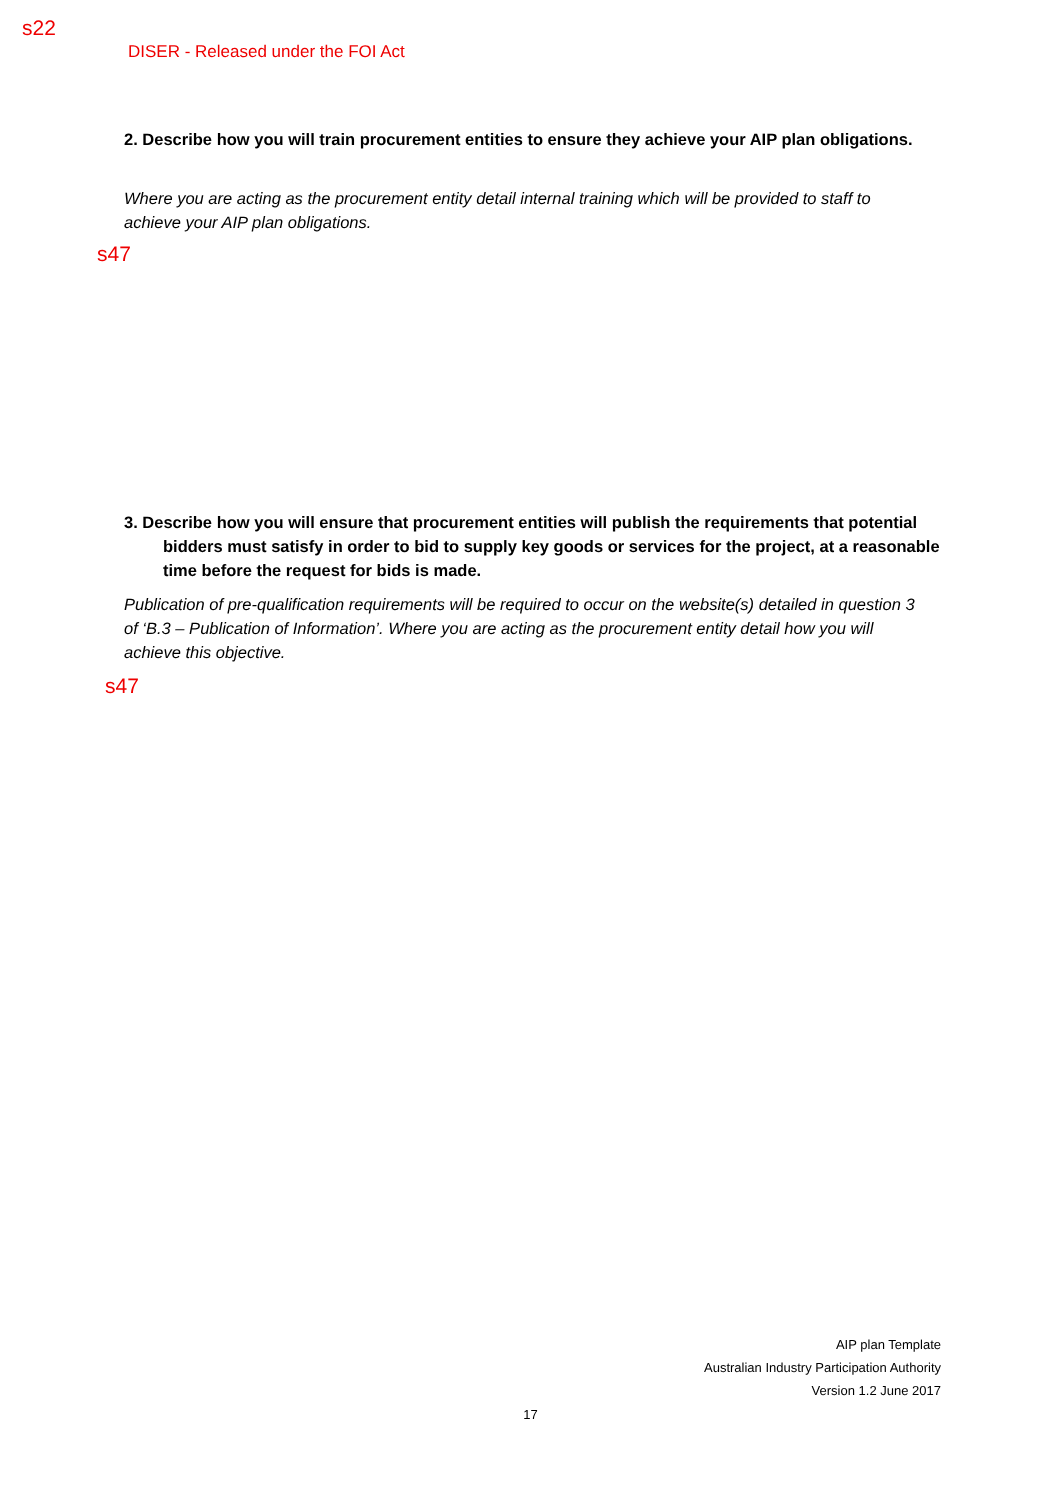s22
DISER - Released under the FOI Act
2. Describe how you will train procurement entities to ensure they achieve your AIP plan obligations.
Where you are acting as the procurement entity detail internal training which will be provided to staff to achieve your AIP plan obligations.
s47
3. Describe how you will ensure that procurement entities will publish the requirements that potential bidders must satisfy in order to bid to supply key goods or services for the project, at a reasonable time before the request for bids is made.
Publication of pre-qualification requirements will be required to occur on the website(s) detailed in question 3 of ‘B.3 – Publication of Information’. Where you are acting as the procurement entity detail how you will achieve this objective.
s47
AIP plan Template
Australian Industry Participation Authority
Version 1.2 June 2017
17